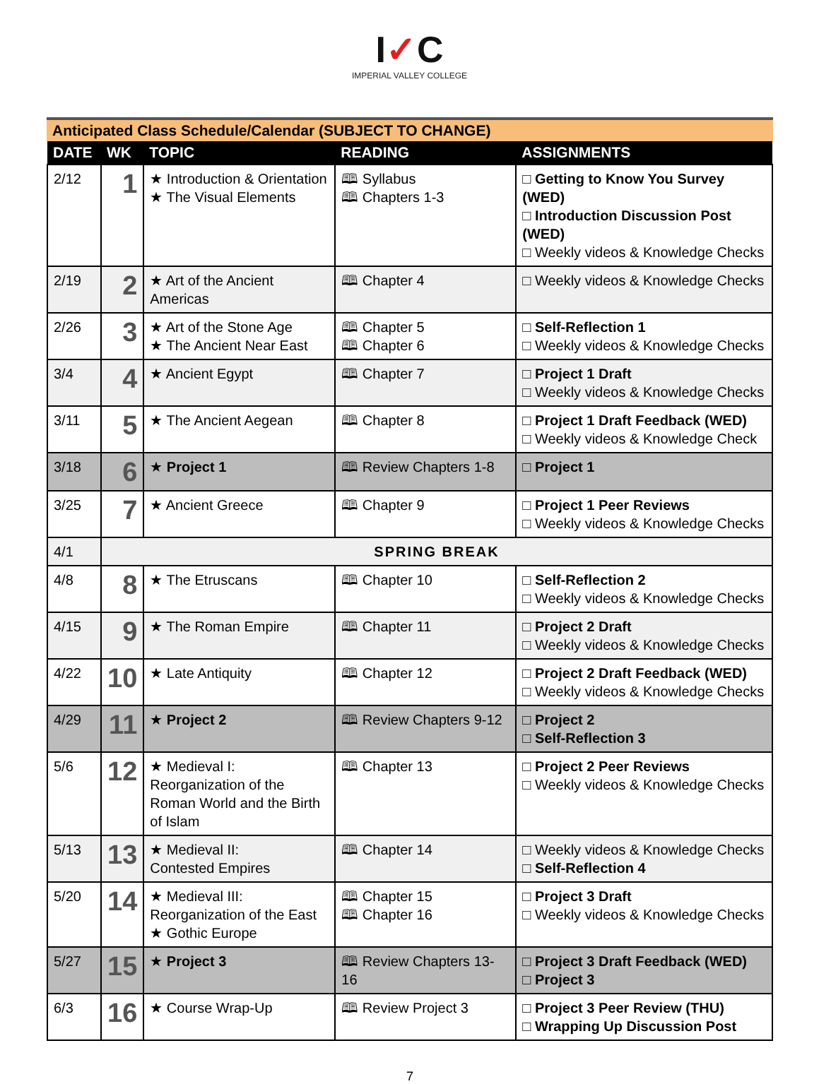I✓C
IMPERIAL VALLEY COLLEGE
Anticipated Class Schedule/Calendar (SUBJECT TO CHANGE)
| DATE | WK | TOPIC | READING | ASSIGNMENTS |
| --- | --- | --- | --- | --- |
| 2/12 | 1 | ★ Introduction & Orientation ★ The Visual Elements | 🕮 Syllabus 🕮 Chapters 1-3 | □ Getting to Know You Survey (WED) □ Introduction Discussion Post (WED) □ Weekly videos & Knowledge Checks |
| 2/19 | 2 | ★ Art of the Ancient Americas | 🕮 Chapter 4 | □ Weekly videos & Knowledge Checks |
| 2/26 | 3 | ★ Art of the Stone Age ★ The Ancient Near East | 🕮 Chapter 5 🕮 Chapter 6 | □ Self-Reflection 1 □ Weekly videos & Knowledge Checks |
| 3/4 | 4 | ★ Ancient Egypt | 🕮 Chapter 7 | □ Project 1 Draft □ Weekly videos & Knowledge Checks |
| 3/11 | 5 | ★ The Ancient Aegean | 🕮 Chapter 8 | □ Project 1 Draft Feedback (WED) □ Weekly videos & Knowledge Check |
| 3/18 | 6 | ★ Project 1 | 🕮 Review Chapters 1-8 | □ Project 1 |
| 3/25 | 7 | ★ Ancient Greece | 🕮 Chapter 9 | □ Project 1 Peer Reviews □ Weekly videos & Knowledge Checks |
| 4/1 | SPRING BREAK | | | |
| 4/8 | 8 | ★ The Etruscans | 🕮 Chapter 10 | □ Self-Reflection 2 □ Weekly videos & Knowledge Checks |
| 4/15 | 9 | ★ The Roman Empire | 🕮 Chapter 11 | □ Project 2 Draft □ Weekly videos & Knowledge Checks |
| 4/22 | 10 | ★ Late Antiquity | 🕮 Chapter 12 | □ Project 2 Draft Feedback (WED) □ Weekly videos & Knowledge Checks |
| 4/29 | 11 | ★ Project 2 | 🕮 Review Chapters 9-12 | □ Project 2 □ Self-Reflection 3 |
| 5/6 | 12 | ★ Medieval I: Reorganization of the Roman World and the Birth of Islam | 🕮 Chapter 13 | □ Project 2 Peer Reviews □ Weekly videos & Knowledge Checks |
| 5/13 | 13 | ★ Medieval II: Contested Empires | 🕮 Chapter 14 | □ Weekly videos & Knowledge Checks □ Self-Reflection 4 |
| 5/20 | 14 | ★ Medieval III: Reorganization of the East ★ Gothic Europe | 🕮 Chapter 15 🕮 Chapter 16 | □ Project 3 Draft □ Weekly videos & Knowledge Checks |
| 5/27 | 15 | ★ Project 3 | 🕮 Review Chapters 13-16 | □ Project 3 Draft Feedback (WED) □ Project 3 |
| 6/3 | 16 | ★ Course Wrap-Up | 🕮 Review Project 3 | □ Project 3 Peer Review (THU) □ Wrapping Up Discussion Post |
7